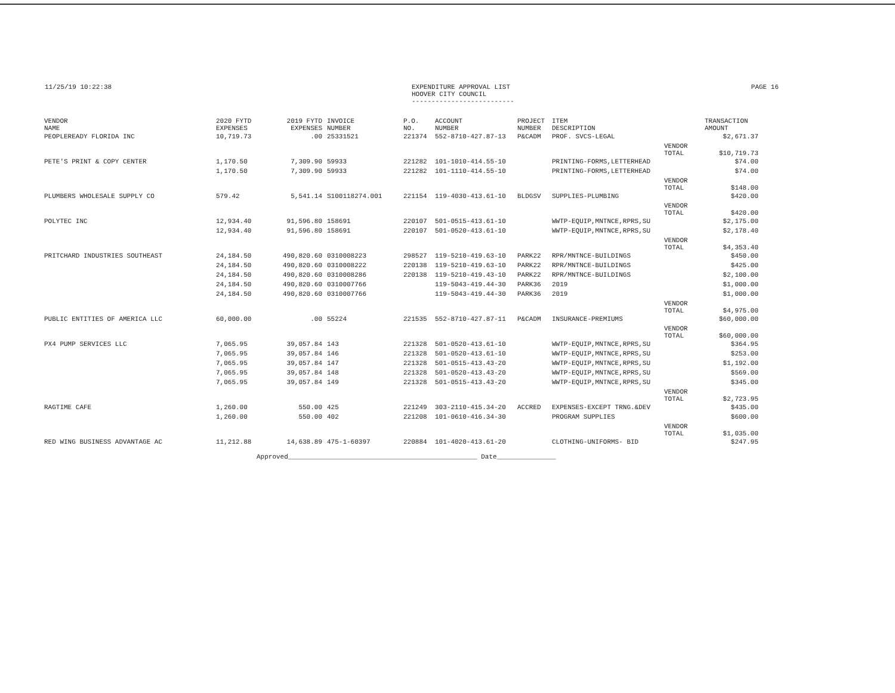11/25/19 10:22:38 EXPENDITURE APPROVAL LIST
HOOVER CITY COUNCIL
--------------------------
PAGE 16
| VENDOR NAME | 2020 FYTD EXPENSES | 2019 FYTD EXPENSES | INVOICE NUMBER | P.O. NO. | ACCOUNT NUMBER | PROJECT NUMBER | ITEM DESCRIPTION | | TRANSACTION AMOUNT |
| --- | --- | --- | --- | --- | --- | --- | --- | --- | --- |
| PEOPLEREADY FLORIDA INC | 10,719.73 | .00 | 25331521 | 221374 | 552-8710-427.87-13 | P&CADM | PROF. SVCS-LEGAL | | $2,671.37 |
| | | | | | | | | VENDOR TOTAL | $10,719.73 |
| PETE'S PRINT & COPY CENTER | 1,170.50 | 7,309.90 | 59933 | 221282 | 101-1010-414.55-10 | | PRINTING-FORMS,LETTERHEAD | | $74.00 |
| | 1,170.50 | 7,309.90 | 59933 | 221282 | 101-1110-414.55-10 | | PRINTING-FORMS,LETTERHEAD | | $74.00 |
| | | | | | | | | VENDOR TOTAL | $148.00 |
| PLUMBERS WHOLESALE SUPPLY CO | 579.42 | 5,541.14 | S100118274.001 | 221154 | 119-4030-413.61-10 | BLDGSV | SUPPLIES-PLUMBING | | $420.00 |
| | | | | | | | | VENDOR TOTAL | $420.00 |
| POLYTEC INC | 12,934.40 | 91,596.80 | 158691 | 220107 | 501-0515-413.61-10 | | WWTP-EQUIP,MNTNCE,RPRS,SU | | $2,175.00 |
| | 12,934.40 | 91,596.80 | 158691 | 220107 | 501-0520-413.61-10 | | WWTP-EQUIP,MNTNCE,RPRS,SU | | $2,178.40 |
| | | | | | | | | VENDOR TOTAL | $4,353.40 |
| PRITCHARD INDUSTRIES SOUTHEAST | 24,184.50 | 490,820.60 | 0310008223 | 298527 | 119-5210-419.63-10 | PARK22 | RPR/MNTNCE-BUILDINGS | | $450.00 |
| | 24,184.50 | 490,820.60 | 0310008222 | 220138 | 119-5210-419.63-10 | PARK22 | RPR/MNTNCE-BUILDINGS | | $425.00 |
| | 24,184.50 | 490,820.60 | 0310008286 | 220138 | 119-5210-419.43-10 | PARK22 | RPR/MNTNCE-BUILDINGS | | $2,100.00 |
| | 24,184.50 | 490,820.60 | 0310007766 | | 119-5043-419.44-30 | PARK36 | 2019 | | $1,000.00 |
| | 24,184.50 | 490,820.60 | 0310007766 | | 119-5043-419.44-30 | PARK36 | 2019 | | $1,000.00 |
| | | | | | | | | VENDOR TOTAL | $4,975.00 |
| PUBLIC ENTITIES OF AMERICA LLC | 60,000.00 | .00 | 55224 | 221535 | 552-8710-427.87-11 | P&CADM | INSURANCE-PREMIUMS | | $60,000.00 |
| | | | | | | | | VENDOR TOTAL | $60,000.00 |
| PX4 PUMP SERVICES LLC | 7,065.95 | 39,057.84 | 143 | 221328 | 501-0520-413.61-10 | | WWTP-EQUIP,MNTNCE,RPRS,SU | | $364.95 |
| | 7,065.95 | 39,057.84 | 146 | 221328 | 501-0520-413.61-10 | | WWTP-EQUIP,MNTNCE,RPRS,SU | | $253.00 |
| | 7,065.95 | 39,057.84 | 147 | 221328 | 501-0515-413.43-20 | | WWTP-EQUIP,MNTNCE,RPRS,SU | | $1,192.00 |
| | 7,065.95 | 39,057.84 | 148 | 221328 | 501-0520-413.43-20 | | WWTP-EQUIP,MNTNCE,RPRS,SU | | $569.00 |
| | 7,065.95 | 39,057.84 | 149 | 221328 | 501-0515-413.43-20 | | WWTP-EQUIP,MNTNCE,RPRS,SU | | $345.00 |
| | | | | | | | | VENDOR TOTAL | $2,723.95 |
| RAGTIME CAFE | 1,260.00 | 550.00 | 425 | 221249 | 303-2110-415.34-20 | ACCRED | EXPENSES-EXCEPT TRNG.&DEV | | $435.00 |
| | 1,260.00 | 550.00 | 402 | 221208 | 101-0610-416.34-30 | | PROGRAM SUPPLIES | | $600.00 |
| | | | | | | | | VENDOR TOTAL | $1,035.00 |
| RED WING BUSINESS ADVANTAGE AC | 11,212.88 | 14,638.89 | 475-1-60397 | 220884 | 101-4020-413.61-20 | | CLOTHING-UNIFORMS- BID | | $247.95 |
Approved________________________________________________ Date_______________